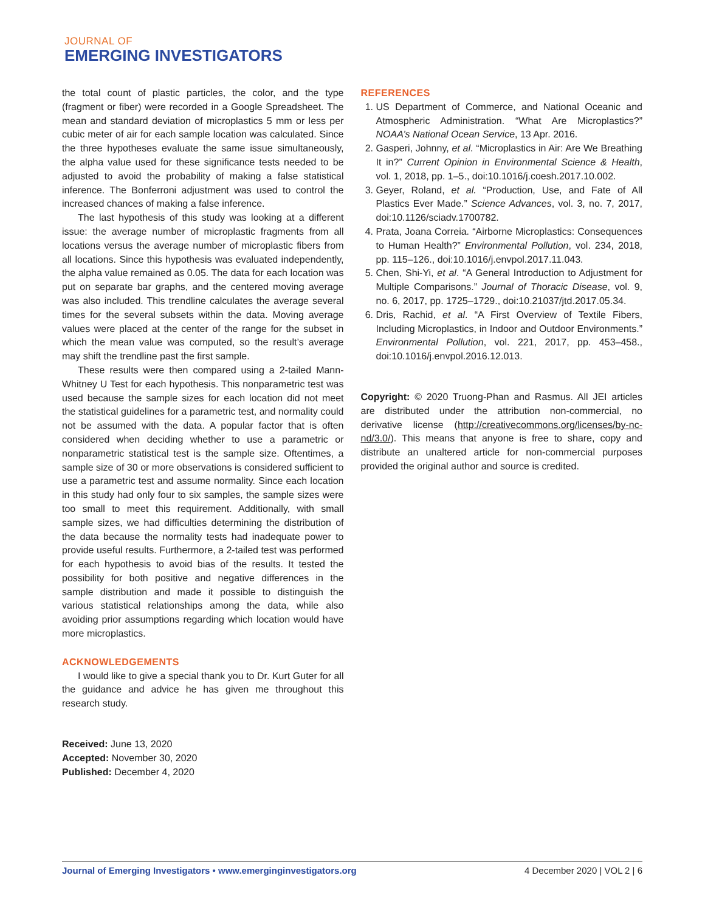JOURNAL OF
EMERGING INVESTIGATORS
the total count of plastic particles, the color, and the type (fragment or fiber) were recorded in a Google Spreadsheet. The mean and standard deviation of microplastics 5 mm or less per cubic meter of air for each sample location was calculated. Since the three hypotheses evaluate the same issue simultaneously, the alpha value used for these significance tests needed to be adjusted to avoid the probability of making a false statistical inference. The Bonferroni adjustment was used to control the increased chances of making a false inference.
The last hypothesis of this study was looking at a different issue: the average number of microplastic fragments from all locations versus the average number of microplastic fibers from all locations. Since this hypothesis was evaluated independently, the alpha value remained as 0.05. The data for each location was put on separate bar graphs, and the centered moving average was also included. This trendline calculates the average several times for the several subsets within the data. Moving average values were placed at the center of the range for the subset in which the mean value was computed, so the result’s average may shift the trendline past the first sample.
These results were then compared using a 2-tailed Mann-Whitney U Test for each hypothesis. This nonparametric test was used because the sample sizes for each location did not meet the statistical guidelines for a parametric test, and normality could not be assumed with the data. A popular factor that is often considered when deciding whether to use a parametric or nonparametric statistical test is the sample size. Oftentimes, a sample size of 30 or more observations is considered sufficient to use a parametric test and assume normality. Since each location in this study had only four to six samples, the sample sizes were too small to meet this requirement. Additionally, with small sample sizes, we had difficulties determining the distribution of the data because the normality tests had inadequate power to provide useful results. Furthermore, a 2-tailed test was performed for each hypothesis to avoid bias of the results. It tested the possibility for both positive and negative differences in the sample distribution and made it possible to distinguish the various statistical relationships among the data, while also avoiding prior assumptions regarding which location would have more microplastics.
ACKNOWLEDGEMENTS
I would like to give a special thank you to Dr. Kurt Guter for all the guidance and advice he has given me throughout this research study.
Received: June 13, 2020
Accepted: November 30, 2020
Published: December 4, 2020
REFERENCES
1. US Department of Commerce, and National Oceanic and Atmospheric Administration. “What Are Microplastics?” NOAA’s National Ocean Service, 13 Apr. 2016.
2. Gasperi, Johnny, et al. “Microplastics in Air: Are We Breathing It in?” Current Opinion in Environmental Science & Health, vol. 1, 2018, pp. 1–5., doi:10.1016/j.coesh.2017.10.002.
3. Geyer, Roland, et al. “Production, Use, and Fate of All Plastics Ever Made.” Science Advances, vol. 3, no. 7, 2017, doi:10.1126/sciadv.1700782.
4. Prata, Joana Correia. “Airborne Microplastics: Consequences to Human Health?” Environmental Pollution, vol. 234, 2018, pp. 115–126., doi:10.1016/j.envpol.2017.11.043.
5. Chen, Shi-Yi, et al. “A General Introduction to Adjustment for Multiple Comparisons.” Journal of Thoracic Disease, vol. 9, no. 6, 2017, pp. 1725–1729., doi:10.21037/jtd.2017.05.34.
6. Dris, Rachid, et al. “A First Overview of Textile Fibers, Including Microplastics, in Indoor and Outdoor Environments.” Environmental Pollution, vol. 221, 2017, pp. 453–458., doi:10.1016/j.envpol.2016.12.013.
Copyright: © 2020 Truong-Phan and Rasmus. All JEI articles are distributed under the attribution non-commercial, no derivative license (http://creativecommons.org/licenses/by-nc-nd/3.0/). This means that anyone is free to share, copy and distribute an unaltered article for non-commercial purposes provided the original author and source is credited.
Journal of Emerging Investigators • www.emerginginvestigators.org 4 December 2020 | VOL 2 | 6